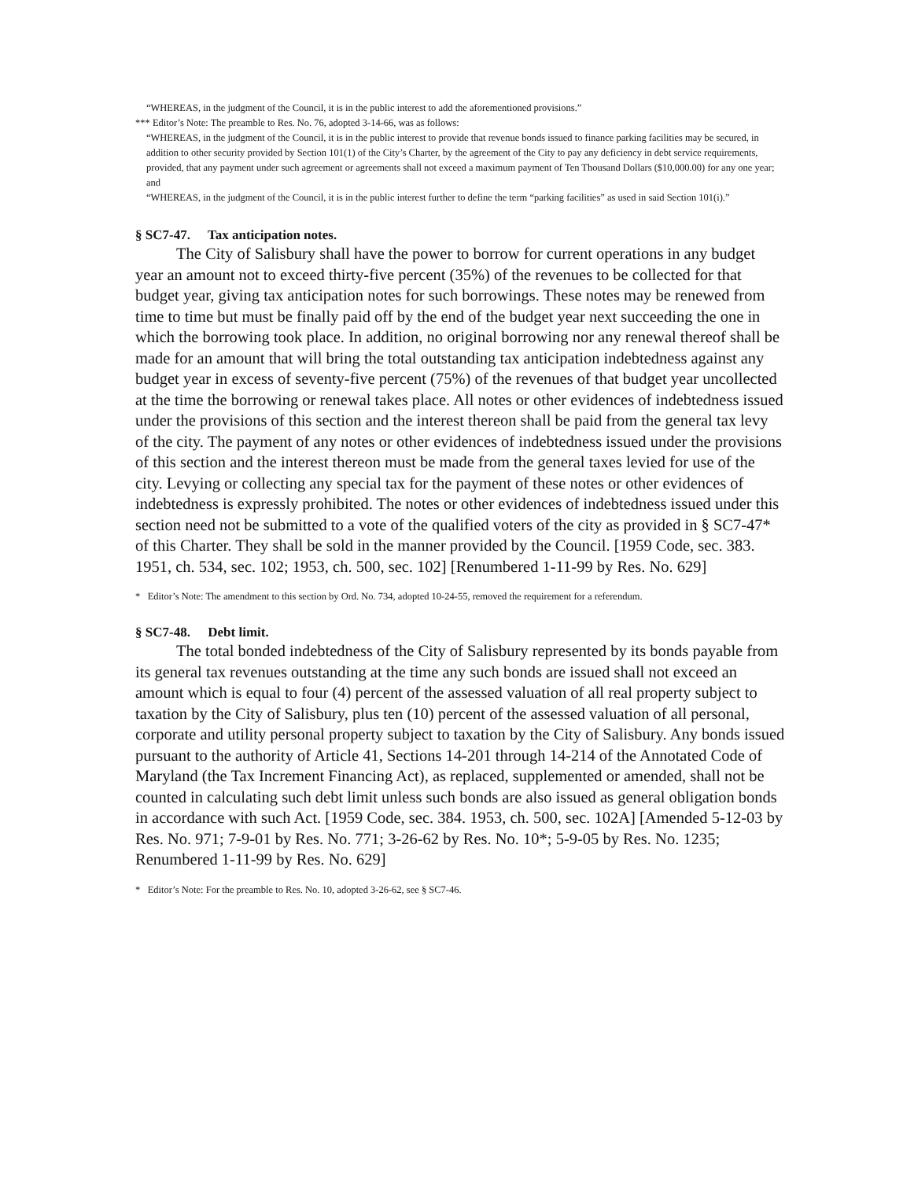“WHEREAS, in the judgment of the Council, it is in the public interest to add the aforementioned provisions.”
*** Editor’s Note: The preamble to Res. No. 76, adopted 3-14-66, was as follows:
“WHEREAS, in the judgment of the Council, it is in the public interest to provide that revenue bonds issued to finance parking facilities may be secured, in addition to other security provided by Section 101(1) of the City’s Charter, by the agreement of the City to pay any deficiency in debt service requirements, provided, that any payment under such agreement or agreements shall not exceed a maximum payment of Ten Thousand Dollars ($10,000.00) for any one year; and
“WHEREAS, in the judgment of the Council, it is in the public interest further to define the term “parking facilities” as used in said Section 101(i).”
§ SC7-47. Tax anticipation notes.
The City of Salisbury shall have the power to borrow for current operations in any budget year an amount not to exceed thirty-five percent (35%) of the revenues to be collected for that budget year, giving tax anticipation notes for such borrowings. These notes may be renewed from time to time but must be finally paid off by the end of the budget year next succeeding the one in which the borrowing took place. In addition, no original borrowing nor any renewal thereof shall be made for an amount that will bring the total outstanding tax anticipation indebtedness against any budget year in excess of seventy-five percent (75%) of the revenues of that budget year uncollected at the time the borrowing or renewal takes place. All notes or other evidences of indebtedness issued under the provisions of this section and the interest thereon shall be paid from the general tax levy of the city. The payment of any notes or other evidences of indebtedness issued under the provisions of this section and the interest thereon must be made from the general taxes levied for use of the city. Levying or collecting any special tax for the payment of these notes or other evidences of indebtedness is expressly prohibited. The notes or other evidences of indebtedness issued under this section need not be submitted to a vote of the qualified voters of the city as provided in § SC7-47* of this Charter. They shall be sold in the manner provided by the Council. [1959 Code, sec. 383. 1951, ch. 534, sec. 102; 1953, ch. 500, sec. 102] [Renumbered 1-11-99 by Res. No. 629]
* Editor’s Note: The amendment to this section by Ord. No. 734, adopted 10-24-55, removed the requirement for a referendum.
§ SC7-48. Debt limit.
The total bonded indebtedness of the City of Salisbury represented by its bonds payable from its general tax revenues outstanding at the time any such bonds are issued shall not exceed an amount which is equal to four (4) percent of the assessed valuation of all real property subject to taxation by the City of Salisbury, plus ten (10) percent of the assessed valuation of all personal, corporate and utility personal property subject to taxation by the City of Salisbury. Any bonds issued pursuant to the authority of Article 41, Sections 14-201 through 14-214 of the Annotated Code of Maryland (the Tax Increment Financing Act), as replaced, supplemented or amended, shall not be counted in calculating such debt limit unless such bonds are also issued as general obligation bonds in accordance with such Act. [1959 Code, sec. 384. 1953, ch. 500, sec. 102A] [Amended 5-12-03 by Res. No. 971; 7-9-01 by Res. No. 771; 3-26-62 by Res. No. 10*; 5-9-05 by Res. No. 1235; Renumbered 1-11-99 by Res. No. 629]
* Editor’s Note: For the preamble to Res. No. 10, adopted 3-26-62, see § SC7-46.